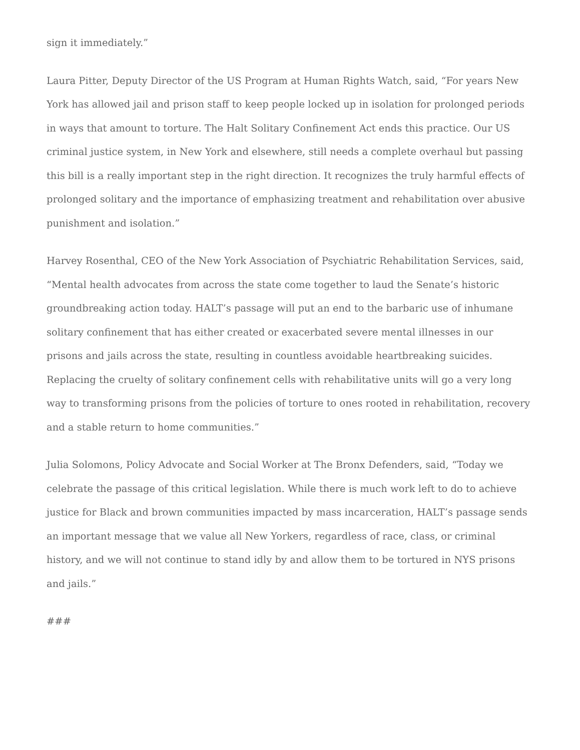sign it immediately.”
Laura Pitter, Deputy Director of the US Program at Human Rights Watch, said, “For years New York has allowed jail and prison staff to keep people locked up in isolation for prolonged periods in ways that amount to torture. The Halt Solitary Confinement Act ends this practice. Our US criminal justice system, in New York and elsewhere, still needs a complete overhaul but passing this bill is a really important step in the right direction. It recognizes the truly harmful effects of prolonged solitary and the importance of emphasizing treatment and rehabilitation over abusive punishment and isolation.”
Harvey Rosenthal, CEO of the New York Association of Psychiatric Rehabilitation Services, said, “Mental health advocates from across the state come together to laud the Senate’s historic groundbreaking action today. HALT’s passage will put an end to the barbaric use of inhumane solitary confinement that has either created or exacerbated severe mental illnesses in our prisons and jails across the state, resulting in countless avoidable heartbreaking suicides. Replacing the cruelty of solitary confinement cells with rehabilitative units will go a very long way to transforming prisons from the policies of torture to ones rooted in rehabilitation, recovery and a stable return to home communities.”
Julia Solomons, Policy Advocate and Social Worker at The Bronx Defenders, said, “Today we celebrate the passage of this critical legislation. While there is much work left to do to achieve justice for Black and brown communities impacted by mass incarceration, HALT’s passage sends an important message that we value all New Yorkers, regardless of race, class, or criminal history, and we will not continue to stand idly by and allow them to be tortured in NYS prisons and jails.”
###